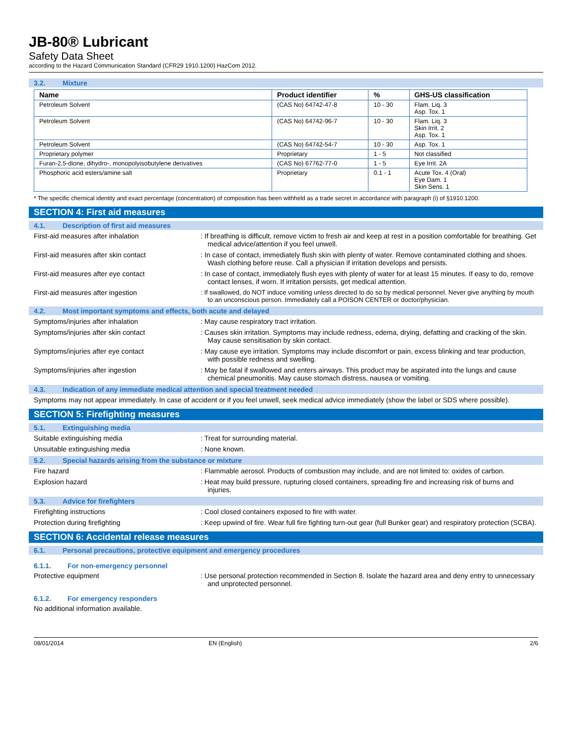JB-80® Lubricant
Safety Data Sheet
according to the Hazard Communication Standard (CFR29 1910.1200) HazCom 2012.
3.2. Mixture
| Name | Product identifier | % | GHS-US classification |
| --- | --- | --- | --- |
| Petroleum Solvent | (CAS No) 64742-47-8 | 10 - 30 | Flam. Liq. 3 Asp. Tox. 1 |
| Petroleum Solvent | (CAS No) 64742-96-7 | 10 - 30 | Flam. Liq. 3 Skin Irrit. 2 Asp. Tox. 1 |
| Petroleum Solvent | (CAS No) 64742-54-7 | 10 - 30 | Asp. Tox. 1 |
| Proprietary polymer | Proprietary | 1 - 5 | Not classified |
| Furan-2,5-dione, dihydro-, monopolyisobutylene derivatives | (CAS No) 67762-77-0 | 1 - 5 | Eye Irrit. 2A |
| Phosphoric acid esters/amine salt | Proprietary | 0.1 - 1 | Acute Tox. 4 (Oral) Eye Dam. 1 Skin Sens. 1 |
* The specific chemical identity and exact percentage (concentration) of composition has been withheld as a trade secret in accordance with paragraph (i) of §1910.1200.
SECTION 4: First aid measures
4.1. Description of first aid measures
First-aid measures after inhalation : If breathing is difficult, remove victim to fresh air and keep at rest in a position comfortable for breathing. Get medical advice/attention if you feel unwell.
First-aid measures after skin contact : In case of contact, immediately flush skin with plenty of water. Remove contaminated clothing and shoes. Wash clothing before reuse. Call a physician if irritation develops and persists.
First-aid measures after eye contact : In case of contact, immediately flush eyes with plenty of water for at least 15 minutes. If easy to do, remove contact lenses, if worn. If irritation persists, get medical attention.
First-aid measures after ingestion : If swallowed, do NOT induce vomiting unless directed to do so by medical personnel. Never give anything by mouth to an unconscious person. Immediately call a POISON CENTER or doctor/physician.
4.2. Most important symptoms and effects, both acute and delayed
Symptoms/injuries after inhalation : May cause respiratory tract irritation.
Symptoms/injuries after skin contact : Causes skin irritation. Symptoms may include redness, edema, drying, defatting and cracking of the skin. May cause sensitisation by skin contact.
Symptoms/injuries after eye contact : May cause eye irritation. Symptoms may include discomfort or pain, excess blinking and tear production, with possible redness and swelling.
Symptoms/injuries after ingestion : May be fatal if swallowed and enters airways. This product may be aspirated into the lungs and cause chemical pneumonitis. May cause stomach distress, nausea or vomiting.
4.3. Indication of any immediate medical attention and special treatment needed
Symptoms may not appear immediately. In case of accident or if you feel unwell, seek medical advice immediately (show the label or SDS where possible).
SECTION 5: Firefighting measures
5.1. Extinguishing media
Suitable extinguishing media : Treat for surrounding material.
Unsuitable extinguishing media : None known.
5.2. Special hazards arising from the substance or mixture
Fire hazard : Flammable aerosol. Products of combustion may include, and are not limited to: oxides of carbon.
Explosion hazard : Heat may build pressure, rupturing closed containers, spreading fire and increasing risk of burns and injuries.
5.3. Advice for firefighters
Firefighting instructions : Cool closed containers exposed to fire with water.
Protection during firefighting : Keep upwind of fire. Wear full fire fighting turn-out gear (full Bunker gear) and respiratory protection (SCBA).
SECTION 6: Accidental release measures
6.1. Personal precautions, protective equipment and emergency procedures
6.1.1. For non-emergency personnel
Protective equipment : Use personal protection recommended in Section 8. Isolate the hazard area and deny entry to unnecessary and unprotected personnel.
6.1.2. For emergency responders
No additional information available.
08/01/2014 EN (English) 2/6